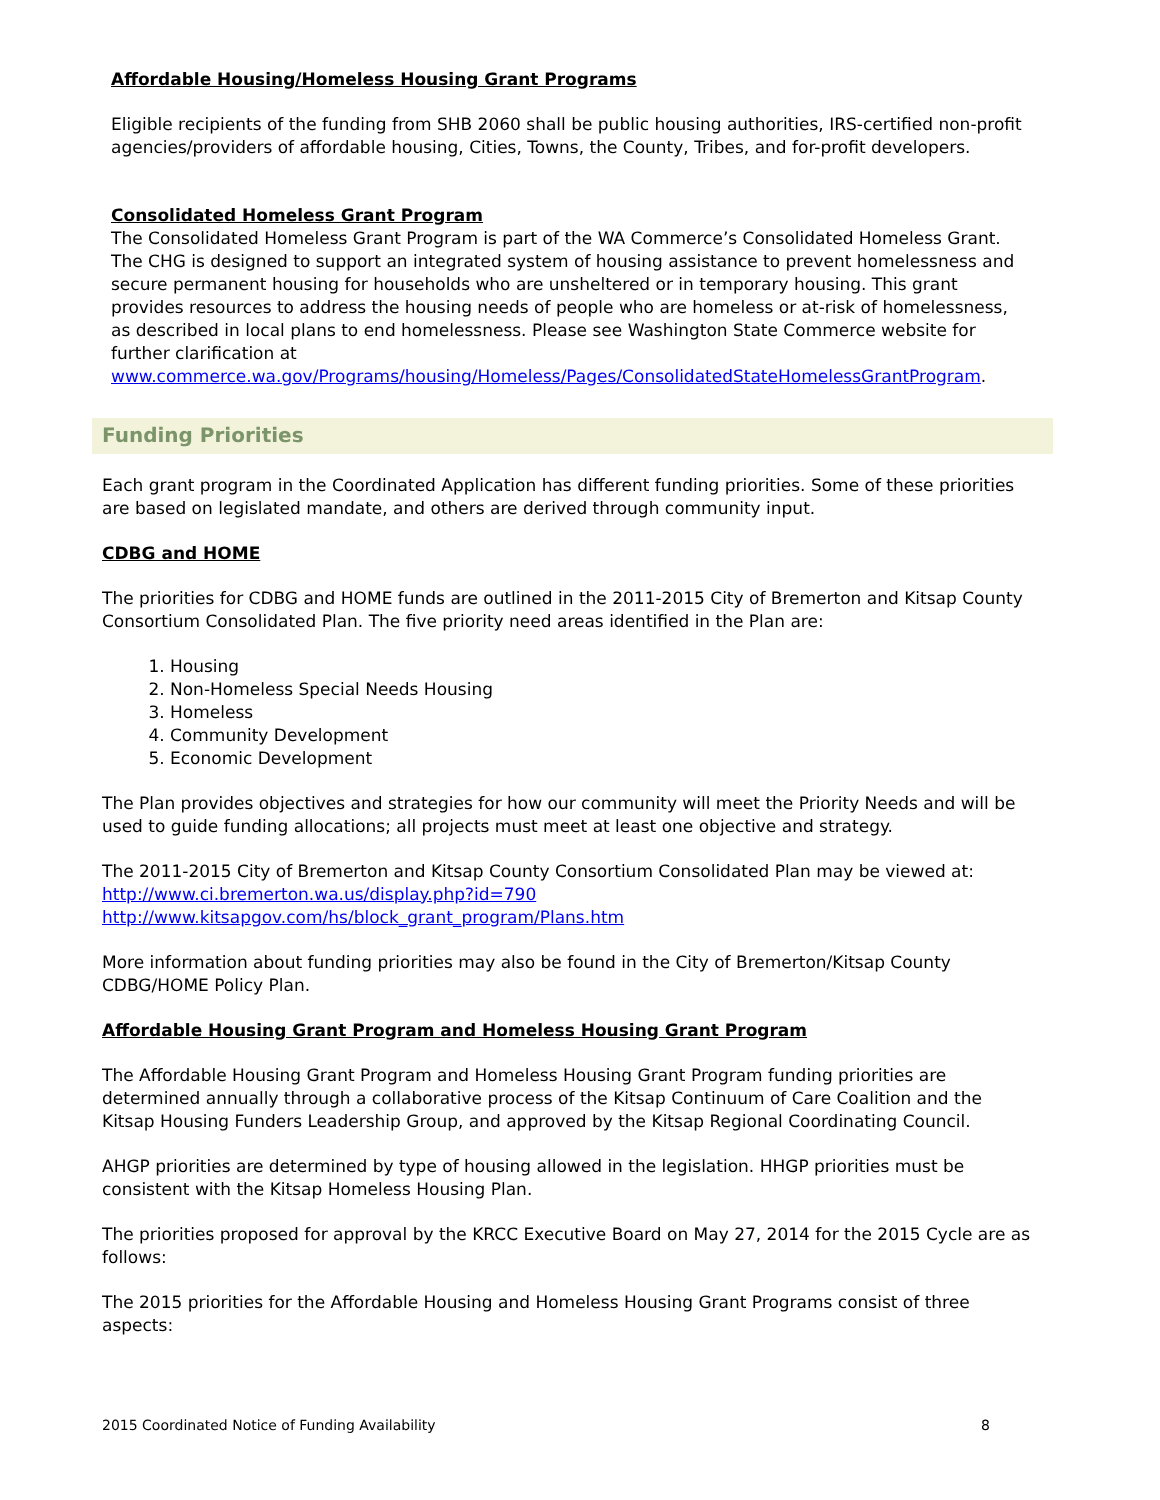Affordable Housing/Homeless Housing Grant Programs
Eligible recipients of the funding from SHB 2060 shall be public housing authorities, IRS-certified non-profit agencies/providers of affordable housing, Cities, Towns, the County, Tribes, and for-profit developers.
Consolidated Homeless Grant Program
The Consolidated Homeless Grant Program is part of the WA Commerce’s Consolidated Homeless Grant. The CHG is designed to support an integrated system of housing assistance to prevent homelessness and secure permanent housing for households who are unsheltered or in temporary housing. This grant provides resources to address the housing needs of people who are homeless or at-risk of homelessness, as described in local plans to end homelessness. Please see Washington State Commerce website for further clarification at www.commerce.wa.gov/Programs/housing/Homeless/Pages/ConsolidatedStateHomelessGrantProgram.
Funding Priorities
Each grant program in the Coordinated Application has different funding priorities. Some of these priorities are based on legislated mandate, and others are derived through community input.
CDBG and HOME
The priorities for CDBG and HOME funds are outlined in the 2011-2015 City of Bremerton and Kitsap County Consortium Consolidated Plan. The five priority need areas identified in the Plan are:
1. Housing
2. Non-Homeless Special Needs Housing
3. Homeless
4. Community Development
5. Economic Development
The Plan provides objectives and strategies for how our community will meet the Priority Needs and will be used to guide funding allocations; all projects must meet at least one objective and strategy.
The 2011-2015 City of Bremerton and Kitsap County Consortium Consolidated Plan may be viewed at:
http://www.ci.bremerton.wa.us/display.php?id=790
http://www.kitsapgov.com/hs/block_grant_program/Plans.htm
More information about funding priorities may also be found in the City of Bremerton/Kitsap County CDBG/HOME Policy Plan.
Affordable Housing Grant Program and Homeless Housing Grant Program
The Affordable Housing Grant Program and Homeless Housing Grant Program funding priorities are determined annually through a collaborative process of the Kitsap Continuum of Care Coalition and the Kitsap Housing Funders Leadership Group, and approved by the Kitsap Regional Coordinating Council.
AHGP priorities are determined by type of housing allowed in the legislation. HHGP priorities must be consistent with the Kitsap Homeless Housing Plan.
The priorities proposed for approval by the KRCC Executive Board on May 27, 2014 for the 2015 Cycle are as follows:
The 2015 priorities for the Affordable Housing and Homeless Housing Grant Programs consist of three aspects:
2015 Coordinated Notice of Funding Availability 8